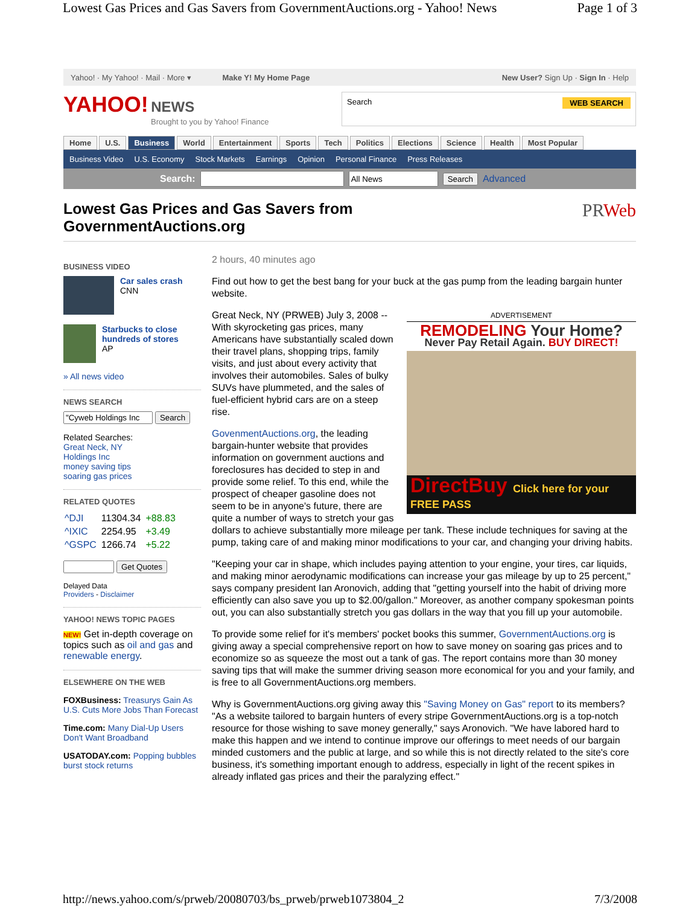Lowest Gas Prices and Gas Savers from GovernmentAuctions.org - Yahoo! News Page 1 of 3
Yahoo! · My Yahoo! · Mail · More ▾ Make Y! My Home Page New User? Sign Up · Sign In · Help
YAHOO! NEWS
Brought to you by Yahoo! Finance
Search WEB SEARCH
Home U.S. Business World Entertainment Sports Tech Politics Elections Science Health Most Popular
Business Video U.S. Economy Stock Markets Earnings Opinion Personal Finance Press Releases
Search: Search Advanced
Lowest Gas Prices and Gas Savers from
GovernmentAuctions.org
PRWeb
BUSINESS VIDEO
Car sales crash
CNN
Starbucks to close hundreds of stores
AP
» All news video
NEWS SEARCH
Search
Related Searches:
Great Neck, NY
Holdings Inc
money saving tips
soaring gas prices
RELATED QUOTES
| ^DJI | 11304.34 | +88.83 |
| ^IXIC | 2254.95 | +3.49 |
| ^GSPC | 1266.74 | +5.22 |
Get Quotes
Delayed Data
Providers - Disclaimer
YAHOO! NEWS TOPIC PAGES
NEW! Get in-depth coverage on topics such as oil and gas and renewable energy.
ELSEWHERE ON THE WEB
FOXBusiness: Treasurys Gain As U.S. Cuts More Jobs Than Forecast
Time.com: Many Dial-Up Users Don't Want Broadband
USATODAY.com: Popping bubbles burst stock returns
2 hours, 40 minutes ago
Find out how to get the best bang for your buck at the gas pump from the leading bargain hunter website.
ADVERTISEMENT
REMODELING Your Home?
Never Pay Retail Again. BUY DIRECT!
DirectBuy Click here for your FREE PASS
Great Neck, NY (PRWEB) July 3, 2008 -- With skyrocketing gas prices, many Americans have substantially scaled down their travel plans, shopping trips, family visits, and just about every activity that involves their automobiles. Sales of bulky SUVs have plummeted, and the sales of fuel-efficient hybrid cars are on a steep rise.
GovenmentAuctions.org, the leading bargain-hunter website that provides information on government auctions and foreclosures has decided to step in and provide some relief. To this end, while the prospect of cheaper gasoline does not seem to be in anyone's future, there are quite a number of ways to stretch your gas dollars to achieve substantially more mileage per tank. These include techniques for saving at the pump, taking care of and making minor modifications to your car, and changing your driving habits.
"Keeping your car in shape, which includes paying attention to your engine, your tires, car liquids, and making minor aerodynamic modifications can increase your gas mileage by up to 25 percent," says company president Ian Aronovich, adding that "getting yourself into the habit of driving more efficiently can also save you up to $2.00/gallon." Moreover, as another company spokesman points out, you can also substantially stretch you gas dollars in the way that you fill up your automobile.
To provide some relief for it's members' pocket books this summer, GovernmentAuctions.org is giving away a special comprehensive report on how to save money on soaring gas prices and to economize so as squeeze the most out a tank of gas. The report contains more than 30 money saving tips that will make the summer driving season more economical for you and your family, and is free to all GovernmentAuctions.org members.
Why is GovernmentAuctions.org giving away this "Saving Money on Gas" report to its members? "As a website tailored to bargain hunters of every stripe GovernmentAuctions.org is a top-notch resource for those wishing to save money generally," says Aronovich. "We have labored hard to make this happen and we intend to continue improve our offerings to meet needs of our bargain minded customers and the public at large, and so while this is not directly related to the site's core business, it's something important enough to address, especially in light of the recent spikes in already inflated gas prices and their the paralyzing effect."
http://news.yahoo.com/s/prweb/20080703/bs_prweb/prweb1073804_2 7/3/2008